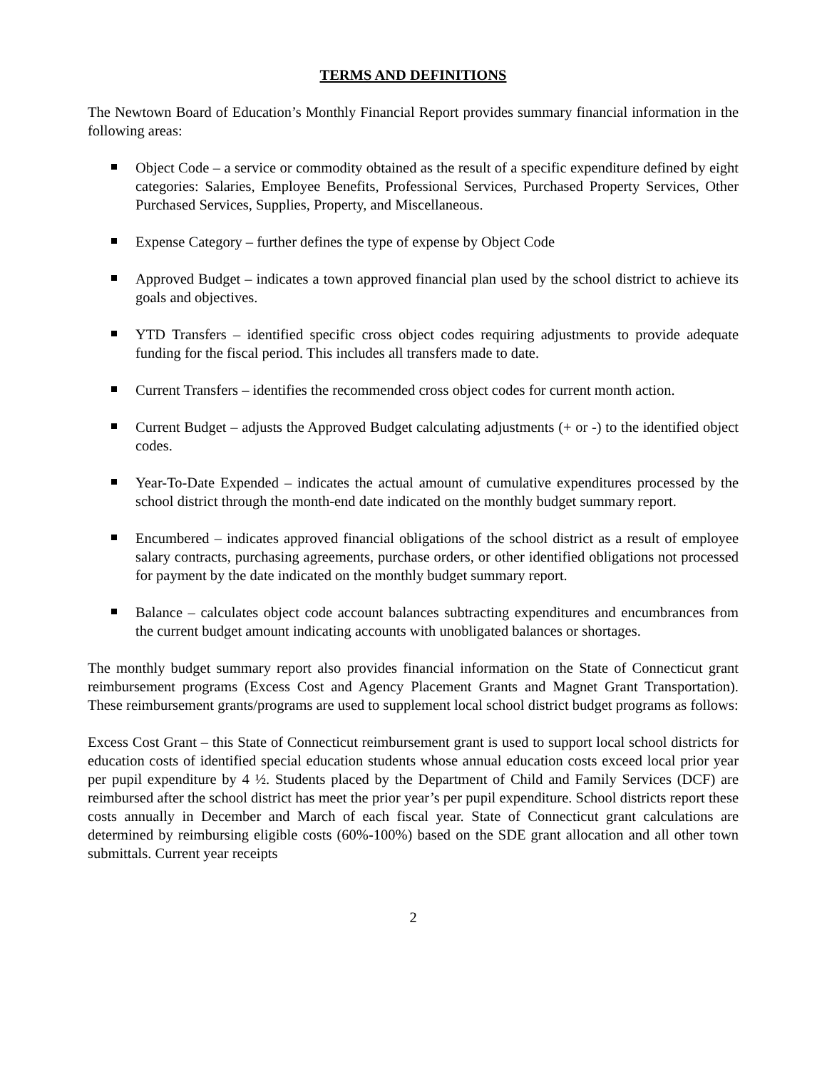TERMS AND DEFINITIONS
The Newtown Board of Education’s Monthly Financial Report provides summary financial information in the following areas:
Object Code – a service or commodity obtained as the result of a specific expenditure defined by eight categories: Salaries, Employee Benefits, Professional Services, Purchased Property Services, Other Purchased Services, Supplies, Property, and Miscellaneous.
Expense Category – further defines the type of expense by Object Code
Approved Budget – indicates a town approved financial plan used by the school district to achieve its goals and objectives.
YTD Transfers – identified specific cross object codes requiring adjustments to provide adequate funding for the fiscal period. This includes all transfers made to date.
Current Transfers – identifies the recommended cross object codes for current month action.
Current Budget – adjusts the Approved Budget calculating adjustments (+ or -) to the identified object codes.
Year-To-Date Expended – indicates the actual amount of cumulative expenditures processed by the school district through the month-end date indicated on the monthly budget summary report.
Encumbered – indicates approved financial obligations of the school district as a result of employee salary contracts, purchasing agreements, purchase orders, or other identified obligations not processed for payment by the date indicated on the monthly budget summary report.
Balance – calculates object code account balances subtracting expenditures and encumbrances from the current budget amount indicating accounts with unobligated balances or shortages.
The monthly budget summary report also provides financial information on the State of Connecticut grant reimbursement programs (Excess Cost and Agency Placement Grants and Magnet Grant Transportation). These reimbursement grants/programs are used to supplement local school district budget programs as follows:
Excess Cost Grant – this State of Connecticut reimbursement grant is used to support local school districts for education costs of identified special education students whose annual education costs exceed local prior year per pupil expenditure by 4 ½. Students placed by the Department of Child and Family Services (DCF) are reimbursed after the school district has meet the prior year’s per pupil expenditure. School districts report these costs annually in December and March of each fiscal year. State of Connecticut grant calculations are determined by reimbursing eligible costs (60%-100%) based on the SDE grant allocation and all other town submittals. Current year receipts
2